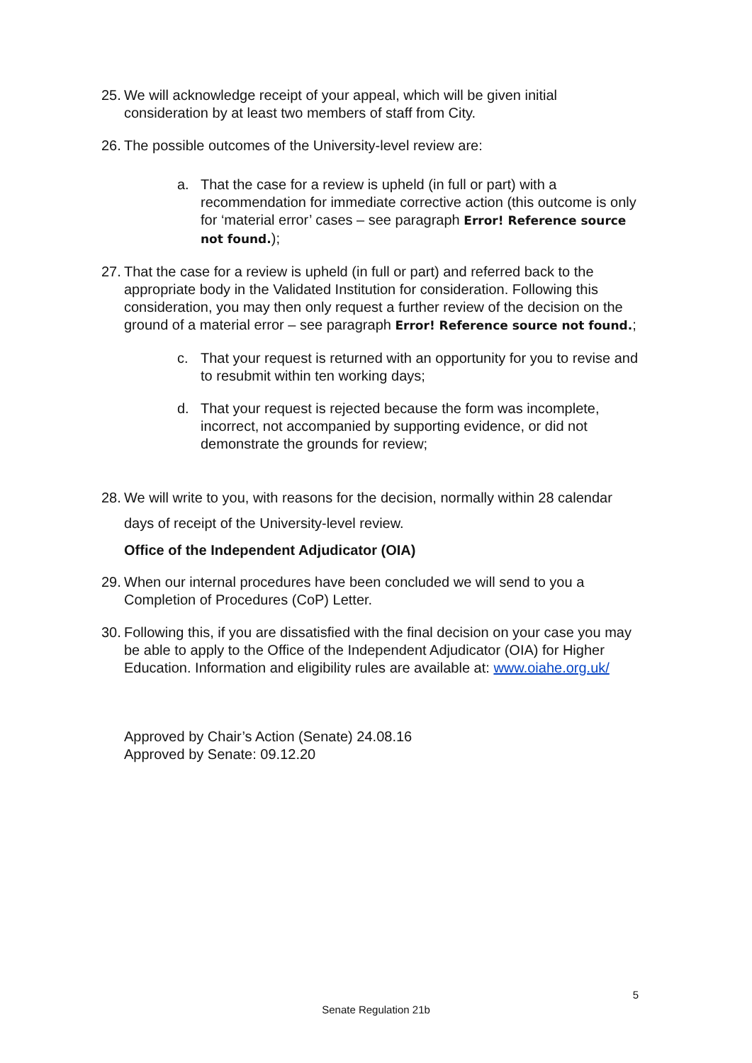25. We will acknowledge receipt of your appeal, which will be given initial consideration by at least two members of staff from City.
26. The possible outcomes of the University-level review are:
a. That the case for a review is upheld (in full or part) with a recommendation for immediate corrective action (this outcome is only for ‘material error’ cases – see paragraph Error! Reference source not found.);
27. That the case for a review is upheld (in full or part) and referred back to the appropriate body in the Validated Institution for consideration. Following this consideration, you may then only request a further review of the decision on the ground of a material error – see paragraph Error! Reference source not found.;
c. That your request is returned with an opportunity for you to revise and to resubmit within ten working days;
d. That your request is rejected because the form was incomplete, incorrect, not accompanied by supporting evidence, or did not demonstrate the grounds for review;
28. We will write to you, with reasons for the decision, normally within 28 calendar days of receipt of the University-level review.
Office of the Independent Adjudicator (OIA)
29. When our internal procedures have been concluded we will send to you a Completion of Procedures (CoP) Letter.
30. Following this, if you are dissatisfied with the final decision on your case you may be able to apply to the Office of the Independent Adjudicator (OIA) for Higher Education. Information and eligibility rules are available at: www.oiahe.org.uk/
Approved by Chair’s Action (Senate) 24.08.16
Approved by Senate: 09.12.20
5
Senate Regulation 21b